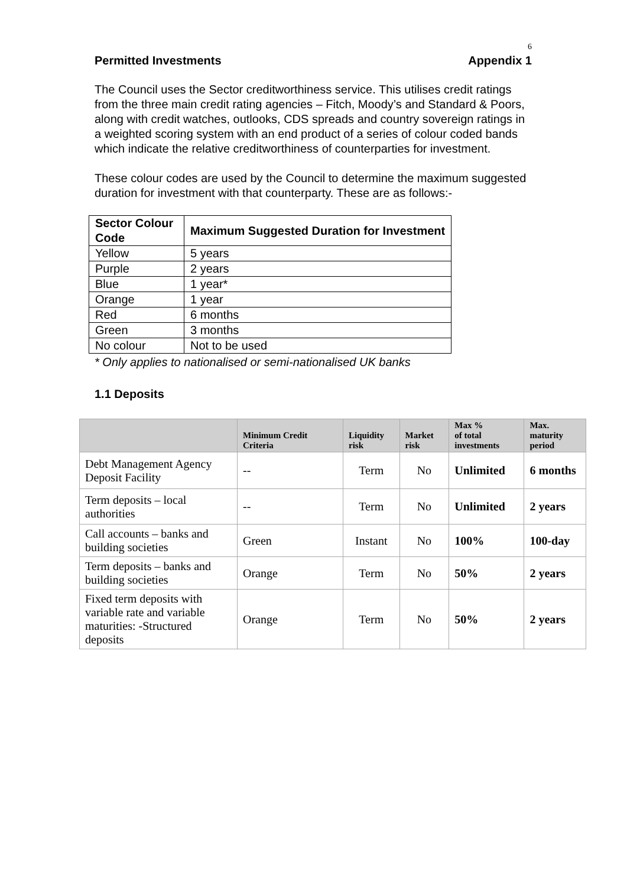6
Permitted Investments Appendix 1
The Council uses the Sector creditworthiness service. This utilises credit ratings from the three main credit rating agencies – Fitch, Moody’s and Standard & Poors, along with credit watches, outlooks, CDS spreads and country sovereign ratings in a weighted scoring system with an end product of a series of colour coded bands which indicate the relative creditworthiness of counterparties for investment.
These colour codes are used by the Council to determine the maximum suggested duration for investment with that counterparty. These are as follows:-
| Sector Colour Code | Maximum Suggested Duration for Investment |
| --- | --- |
| Yellow | 5 years |
| Purple | 2 years |
| Blue | 1 year* |
| Orange | 1 year |
| Red | 6 months |
| Green | 3 months |
| No colour | Not to be used |
* Only applies to nationalised or semi-nationalised UK banks
1.1 Deposits
| | Minimum Credit Criteria | Liquidity risk | Market risk | Max % of total investments | Max. maturity period |
| --- | --- | --- | --- | --- | --- |
| Debt Management Agency Deposit Facility | -- | Term | No | Unlimited | 6 months |
| Term deposits – local authorities | -- | Term | No | Unlimited | 2 years |
| Call accounts – banks and building societies | Green | Instant | No | 100% | 100-day |
| Term deposits – banks and building societies | Orange | Term | No | 50% | 2 years |
| Fixed term deposits with variable rate and variable maturities: -Structured deposits | Orange | Term | No | 50% | 2 years |